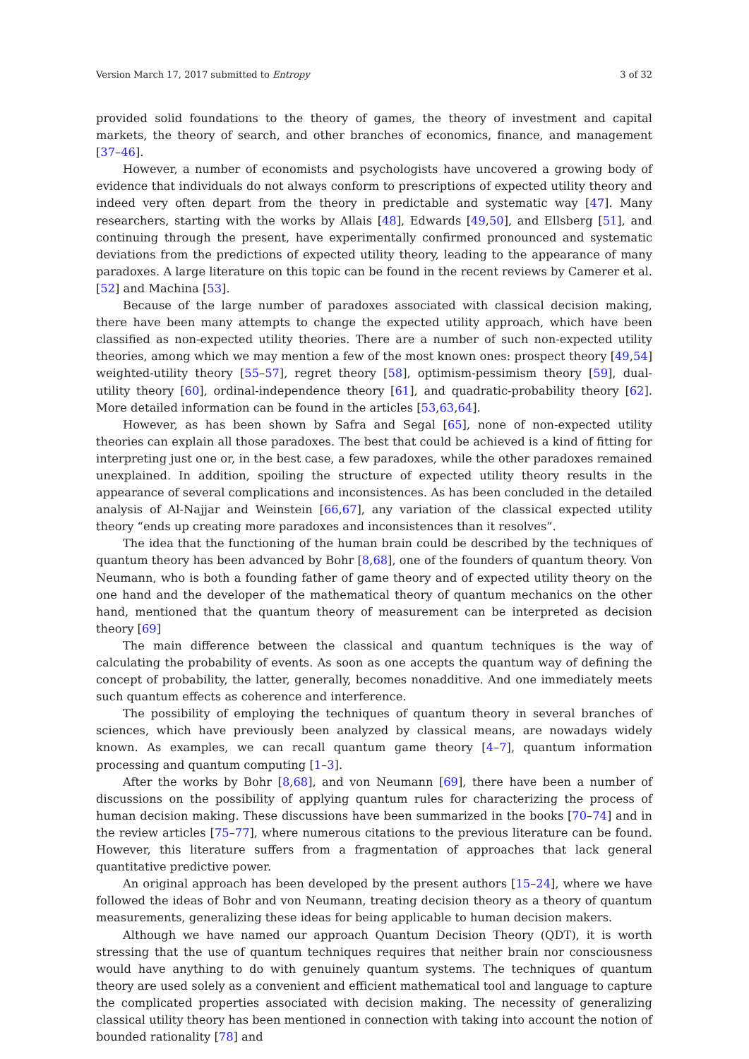Version March 17, 2017 submitted to Entropy 3 of 32
provided solid foundations to the theory of games, the theory of investment and capital markets, the theory of search, and other branches of economics, finance, and management [37–46].
However, a number of economists and psychologists have uncovered a growing body of evidence that individuals do not always conform to prescriptions of expected utility theory and indeed very often depart from the theory in predictable and systematic way [47]. Many researchers, starting with the works by Allais [48], Edwards [49,50], and Ellsberg [51], and continuing through the present, have experimentally confirmed pronounced and systematic deviations from the predictions of expected utility theory, leading to the appearance of many paradoxes. A large literature on this topic can be found in the recent reviews by Camerer et al. [52] and Machina [53].
Because of the large number of paradoxes associated with classical decision making, there have been many attempts to change the expected utility approach, which have been classified as non-expected utility theories. There are a number of such non-expected utility theories, among which we may mention a few of the most known ones: prospect theory [49,54] weighted-utility theory [55–57], regret theory [58], optimism-pessimism theory [59], dual-utility theory [60], ordinal-independence theory [61], and quadratic-probability theory [62]. More detailed information can be found in the articles [53,63,64].
However, as has been shown by Safra and Segal [65], none of non-expected utility theories can explain all those paradoxes. The best that could be achieved is a kind of fitting for interpreting just one or, in the best case, a few paradoxes, while the other paradoxes remained unexplained. In addition, spoiling the structure of expected utility theory results in the appearance of several complications and inconsistences. As has been concluded in the detailed analysis of Al-Najjar and Weinstein [66,67], any variation of the classical expected utility theory “ends up creating more paradoxes and inconsistences than it resolves”.
The idea that the functioning of the human brain could be described by the techniques of quantum theory has been advanced by Bohr [8,68], one of the founders of quantum theory. Von Neumann, who is both a founding father of game theory and of expected utility theory on the one hand and the developer of the mathematical theory of quantum mechanics on the other hand, mentioned that the quantum theory of measurement can be interpreted as decision theory [69]
The main difference between the classical and quantum techniques is the way of calculating the probability of events. As soon as one accepts the quantum way of defining the concept of probability, the latter, generally, becomes nonadditive. And one immediately meets such quantum effects as coherence and interference.
The possibility of employing the techniques of quantum theory in several branches of sciences, which have previously been analyzed by classical means, are nowadays widely known. As examples, we can recall quantum game theory [4–7], quantum information processing and quantum computing [1–3].
After the works by Bohr [8,68], and von Neumann [69], there have been a number of discussions on the possibility of applying quantum rules for characterizing the process of human decision making. These discussions have been summarized in the books [70–74] and in the review articles [75–77], where numerous citations to the previous literature can be found. However, this literature suffers from a fragmentation of approaches that lack general quantitative predictive power.
An original approach has been developed by the present authors [15–24], where we have followed the ideas of Bohr and von Neumann, treating decision theory as a theory of quantum measurements, generalizing these ideas for being applicable to human decision makers.
Although we have named our approach Quantum Decision Theory (QDT), it is worth stressing that the use of quantum techniques requires that neither brain nor consciousness would have anything to do with genuinely quantum systems. The techniques of quantum theory are used solely as a convenient and efficient mathematical tool and language to capture the complicated properties associated with decision making. The necessity of generalizing classical utility theory has been mentioned in connection with taking into account the notion of bounded rationality [78] and